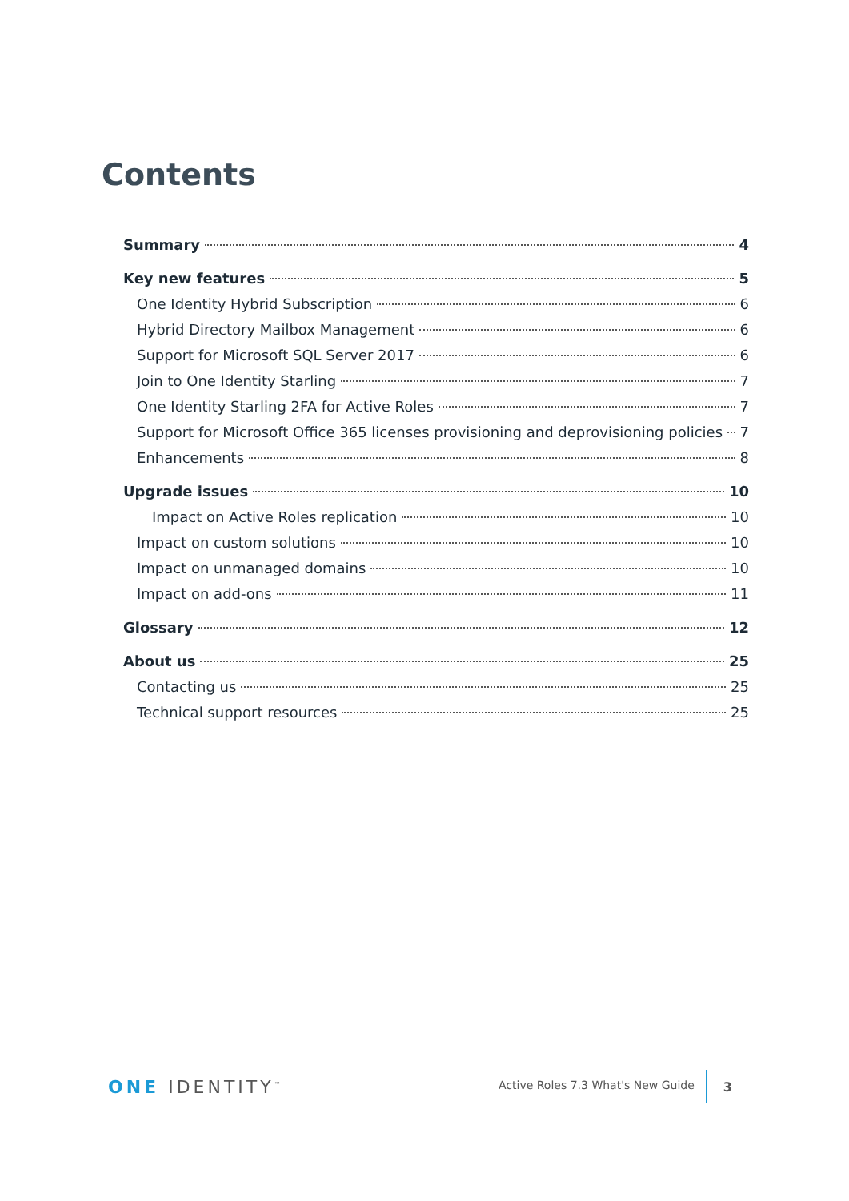Contents
Summary 4
Key new features 5
One Identity Hybrid Subscription 6
Hybrid Directory Mailbox Management 6
Support for Microsoft SQL Server 2017 6
Join to One Identity Starling 7
One Identity Starling 2FA for Active Roles 7
Support for Microsoft Office 365 licenses provisioning and deprovisioning policies 7
Enhancements 8
Upgrade issues 10
Impact on Active Roles replication 10
Impact on custom solutions 10
Impact on unmanaged domains 10
Impact on add-ons 11
Glossary 12
About us 25
Contacting us 25
Technical support resources 25
ONE IDENTITY<sup>™</sup>
Active Roles 7.3 What's New Guide
3